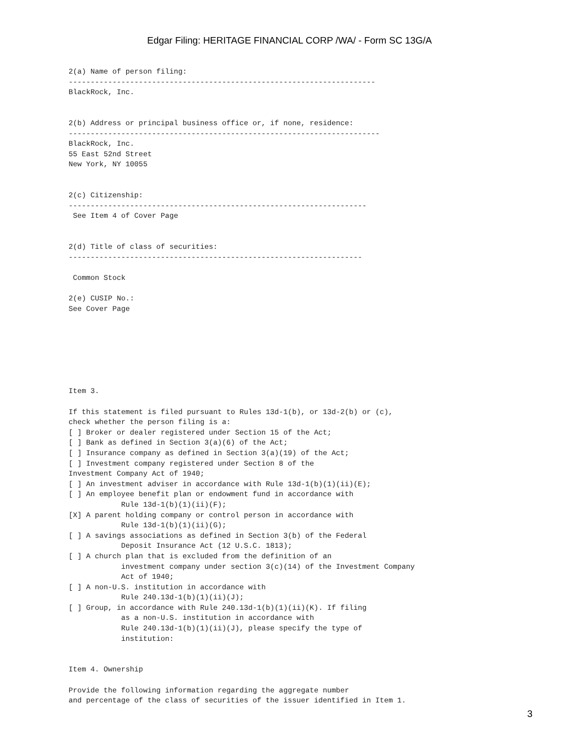Edgar Filing: HERITAGE FINANCIAL CORP /WA/ - Form SC 13G/A
2(a) Name of person filing:
----------------------------------------------------------------------
BlackRock, Inc.


2(b) Address or principal business office or, if none, residence:
-----------------------------------------------------------------------
BlackRock, Inc.
55 East 52nd Street
New York, NY 10055


2(c) Citizenship:
--------------------------------------------------------------------
 See Item 4 of Cover Page


2(d) Title of class of securities:
-------------------------------------------------------------------

 Common Stock

2(e) CUSIP No.:
See Cover Page







Item 3.

If this statement is filed pursuant to Rules 13d-1(b), or 13d-2(b) or (c),
check whether the person filing is a:
[ ] Broker or dealer registered under Section 15 of the Act;
[ ] Bank as defined in Section 3(a)(6) of the Act;
[ ] Insurance company as defined in Section 3(a)(19) of the Act;
[ ] Investment company registered under Section 8 of the
Investment Company Act of 1940;
[ ] An investment adviser in accordance with Rule 13d-1(b)(1)(ii)(E);
[ ] An employee benefit plan or endowment fund in accordance with
            Rule 13d-1(b)(1)(ii)(F);
[X] A parent holding company or control person in accordance with
            Rule 13d-1(b)(1)(ii)(G);
[ ] A savings associations as defined in Section 3(b) of the Federal
            Deposit Insurance Act (12 U.S.C. 1813);
[ ] A church plan that is excluded from the definition of an
            investment company under section 3(c)(14) of the Investment Company
            Act of 1940;
[ ] A non-U.S. institution in accordance with
            Rule 240.13d-1(b)(1)(ii)(J);
[ ] Group, in accordance with Rule 240.13d-1(b)(1)(ii)(K). If filing
            as a non-U.S. institution in accordance with
            Rule 240.13d-1(b)(1)(ii)(J), please specify the type of
            institution:


Item 4. Ownership

Provide the following information regarding the aggregate number
and percentage of the class of securities of the issuer identified in Item 1.
3